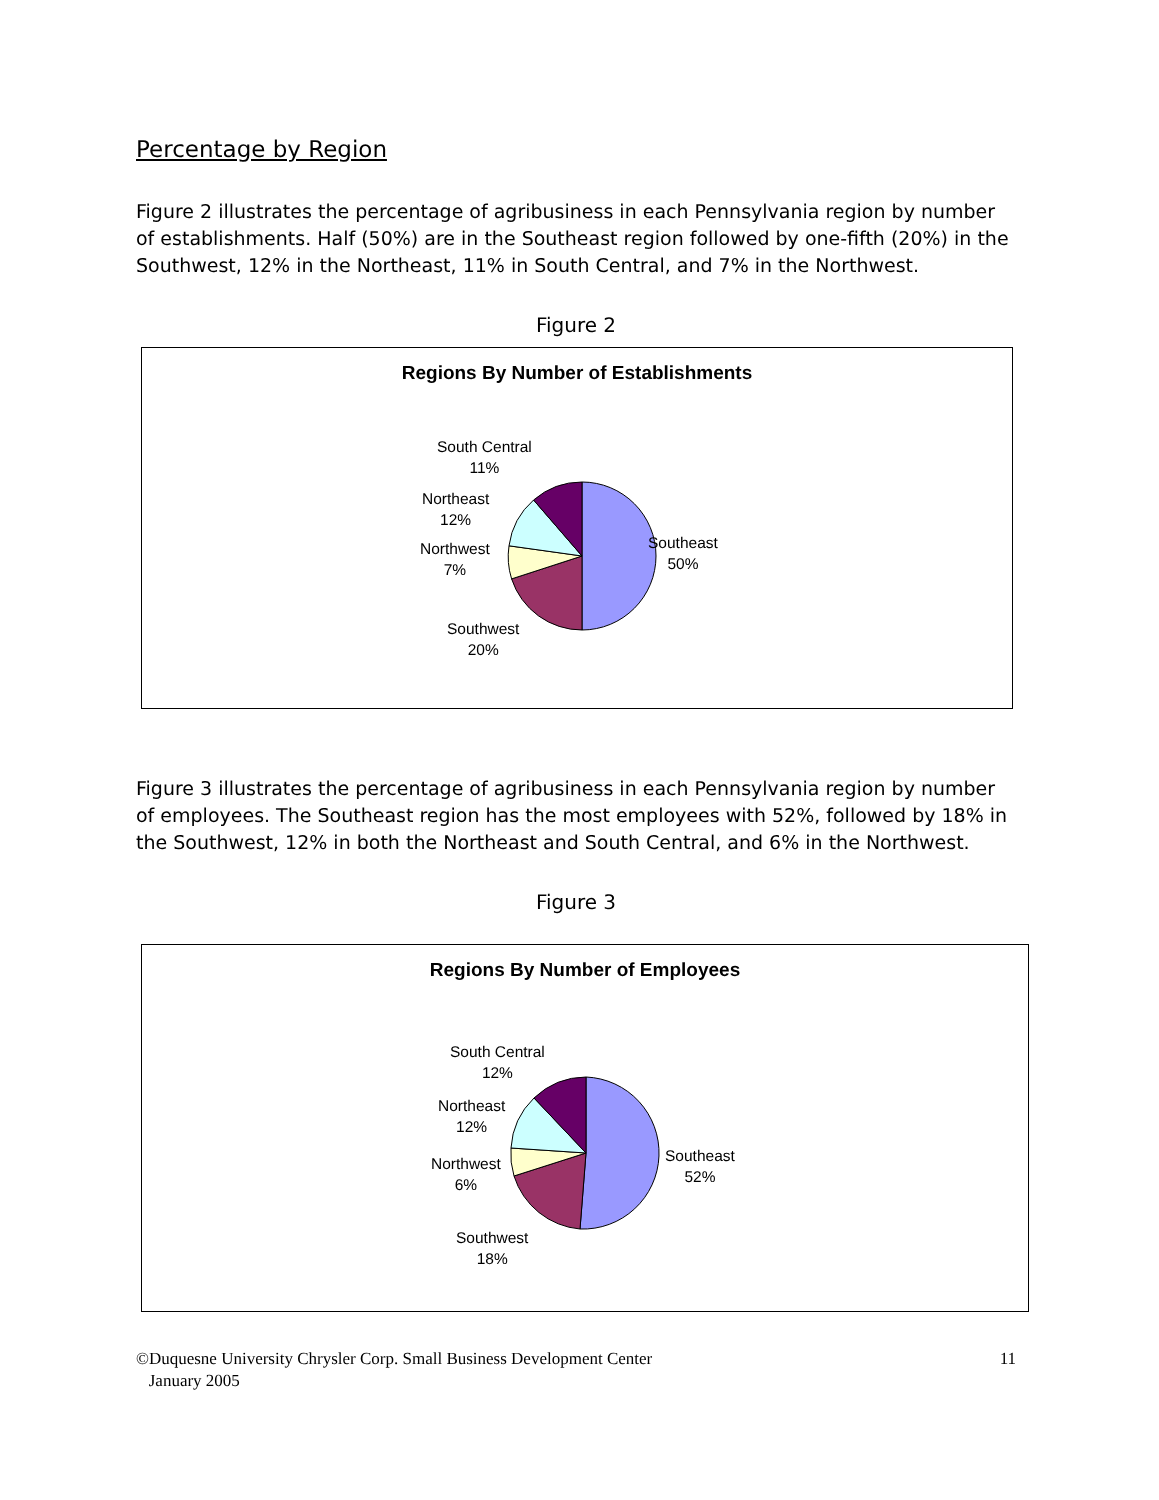Percentage by Region
Figure 2 illustrates the percentage of agribusiness in each Pennsylvania region by number of establishments. Half (50%) are in the Southeast region followed by one-fifth (20%) in the Southwest, 12% in the Northeast, 11% in South Central, and 7% in the Northwest.
Figure 2
Regions By Number of Establishments
South Central
11%
Northeast
12%
Northwest
7%
Southwest
20%
Southeast
50%
Figure 3 illustrates the percentage of agribusiness in each Pennsylvania region by number of employees. The Southeast region has the most employees with 52%, followed by 18% in the Southwest, 12% in both the Northeast and South Central, and 6% in the Northwest.
Figure 3
Regions By Number of Employees
South Central
12%
Northeast
12%
Northwest
6%
Southwest
18%
Southeast
52%
©Duquesne University Chrysler Corp. Small Business Development Center
January 2005
11